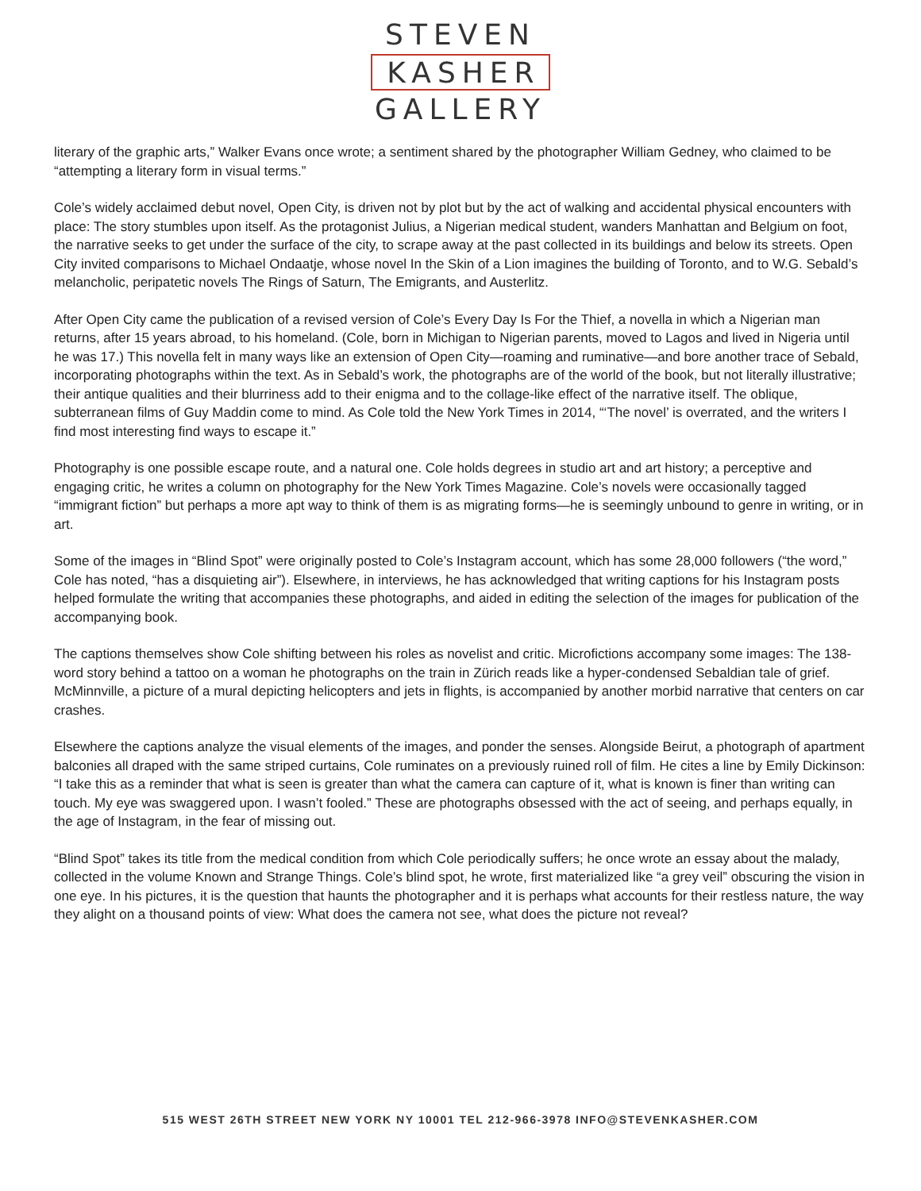STEVEN
KASHER
GALLERY
literary of the graphic arts,” Walker Evans once wrote; a sentiment shared by the photographer William Gedney, who claimed to be “attempting a literary form in visual terms.”
Cole’s widely acclaimed debut novel, Open City, is driven not by plot but by the act of walking and accidental physical encounters with place: The story stumbles upon itself. As the protagonist Julius, a Nigerian medical student, wanders Manhattan and Belgium on foot, the narrative seeks to get under the surface of the city, to scrape away at the past collected in its buildings and below its streets. Open City invited comparisons to Michael Ondaatje, whose novel In the Skin of a Lion imagines the building of Toronto, and to W.G. Sebald’s melancholic, peripatetic novels The Rings of Saturn, The Emigrants, and Austerlitz.
After Open City came the publication of a revised version of Cole’s Every Day Is For the Thief, a novella in which a Nigerian man returns, after 15 years abroad, to his homeland. (Cole, born in Michigan to Nigerian parents, moved to Lagos and lived in Nigeria until he was 17.) This novella felt in many ways like an extension of Open City—roaming and ruminative—and bore another trace of Sebald, incorporating photographs within the text. As in Sebald’s work, the photographs are of the world of the book, but not literally illustrative; their antique qualities and their blurriness add to their enigma and to the collage-like effect of the narrative itself. The oblique, subterranean films of Guy Maddin come to mind. As Cole told the New York Times in 2014, “‘The novel’ is overrated, and the writers I find most interesting find ways to escape it.”
Photography is one possible escape route, and a natural one. Cole holds degrees in studio art and art history; a perceptive and engaging critic, he writes a column on photography for the New York Times Magazine. Cole’s novels were occasionally tagged “immigrant fiction” but perhaps a more apt way to think of them is as migrating forms—he is seemingly unbound to genre in writing, or in art.
Some of the images in “Blind Spot” were originally posted to Cole’s Instagram account, which has some 28,000 followers (“the word,” Cole has noted, “has a disquieting air”). Elsewhere, in interviews, he has acknowledged that writing captions for his Instagram posts helped formulate the writing that accompanies these photographs, and aided in editing the selection of the images for publication of the accompanying book.
The captions themselves show Cole shifting between his roles as novelist and critic. Microfictions accompany some images: The 138-word story behind a tattoo on a woman he photographs on the train in Zürich reads like a hyper-condensed Sebaldian tale of grief. McMinnville, a picture of a mural depicting helicopters and jets in flights, is accompanied by another morbid narrative that centers on car crashes.
Elsewhere the captions analyze the visual elements of the images, and ponder the senses. Alongside Beirut, a photograph of apartment balconies all draped with the same striped curtains, Cole ruminates on a previously ruined roll of film. He cites a line by Emily Dickinson: “I take this as a reminder that what is seen is greater than what the camera can capture of it, what is known is finer than writing can touch. My eye was swaggered upon. I wasn’t fooled.” These are photographs obsessed with the act of seeing, and perhaps equally, in the age of Instagram, in the fear of missing out.
“Blind Spot” takes its title from the medical condition from which Cole periodically suffers; he once wrote an essay about the malady, collected in the volume Known and Strange Things. Cole’s blind spot, he wrote, first materialized like “a grey veil” obscuring the vision in one eye. In his pictures, it is the question that haunts the photographer and it is perhaps what accounts for their restless nature, the way they alight on a thousand points of view: What does the camera not see, what does the picture not reveal?
515 WEST 26TH STREET NEW YORK NY 10001 TEL 212-966-3978 INFO@STEVENKASHER.COM